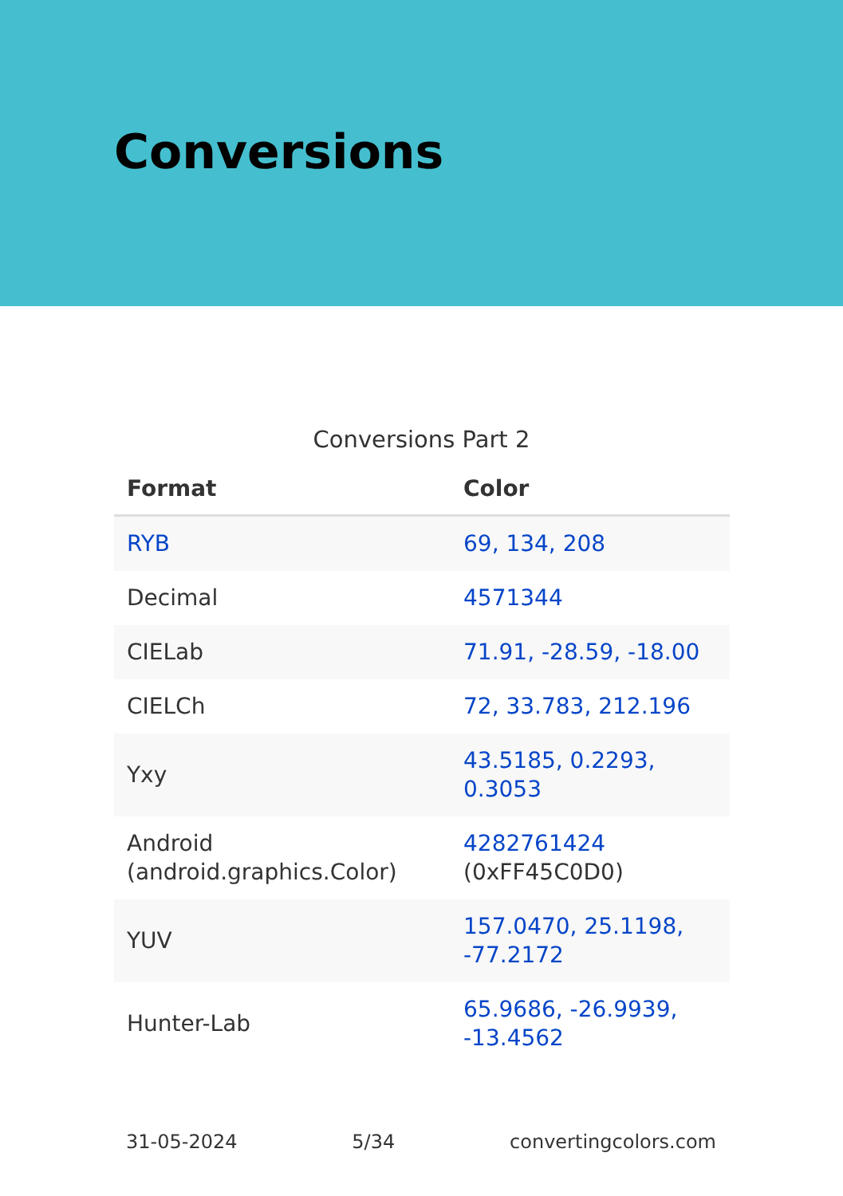Conversions
Conversions Part 2
| Format | Color |
| --- | --- |
| RYB | 69, 134, 208 |
| Decimal | 4571344 |
| CIELab | 71.91, -28.59, -18.00 |
| CIELCh | 72, 33.783, 212.196 |
| Yxy | 43.5185, 0.2293, 0.3053 |
| Android (android.graphics.Color) | 4282761424 (0xFF45C0D0) |
| YUV | 157.0470, 25.1198, -77.2172 |
| Hunter-Lab | 65.9686, -26.9939, -13.4562 |
31-05-2024 5/34 convertingcolors.com